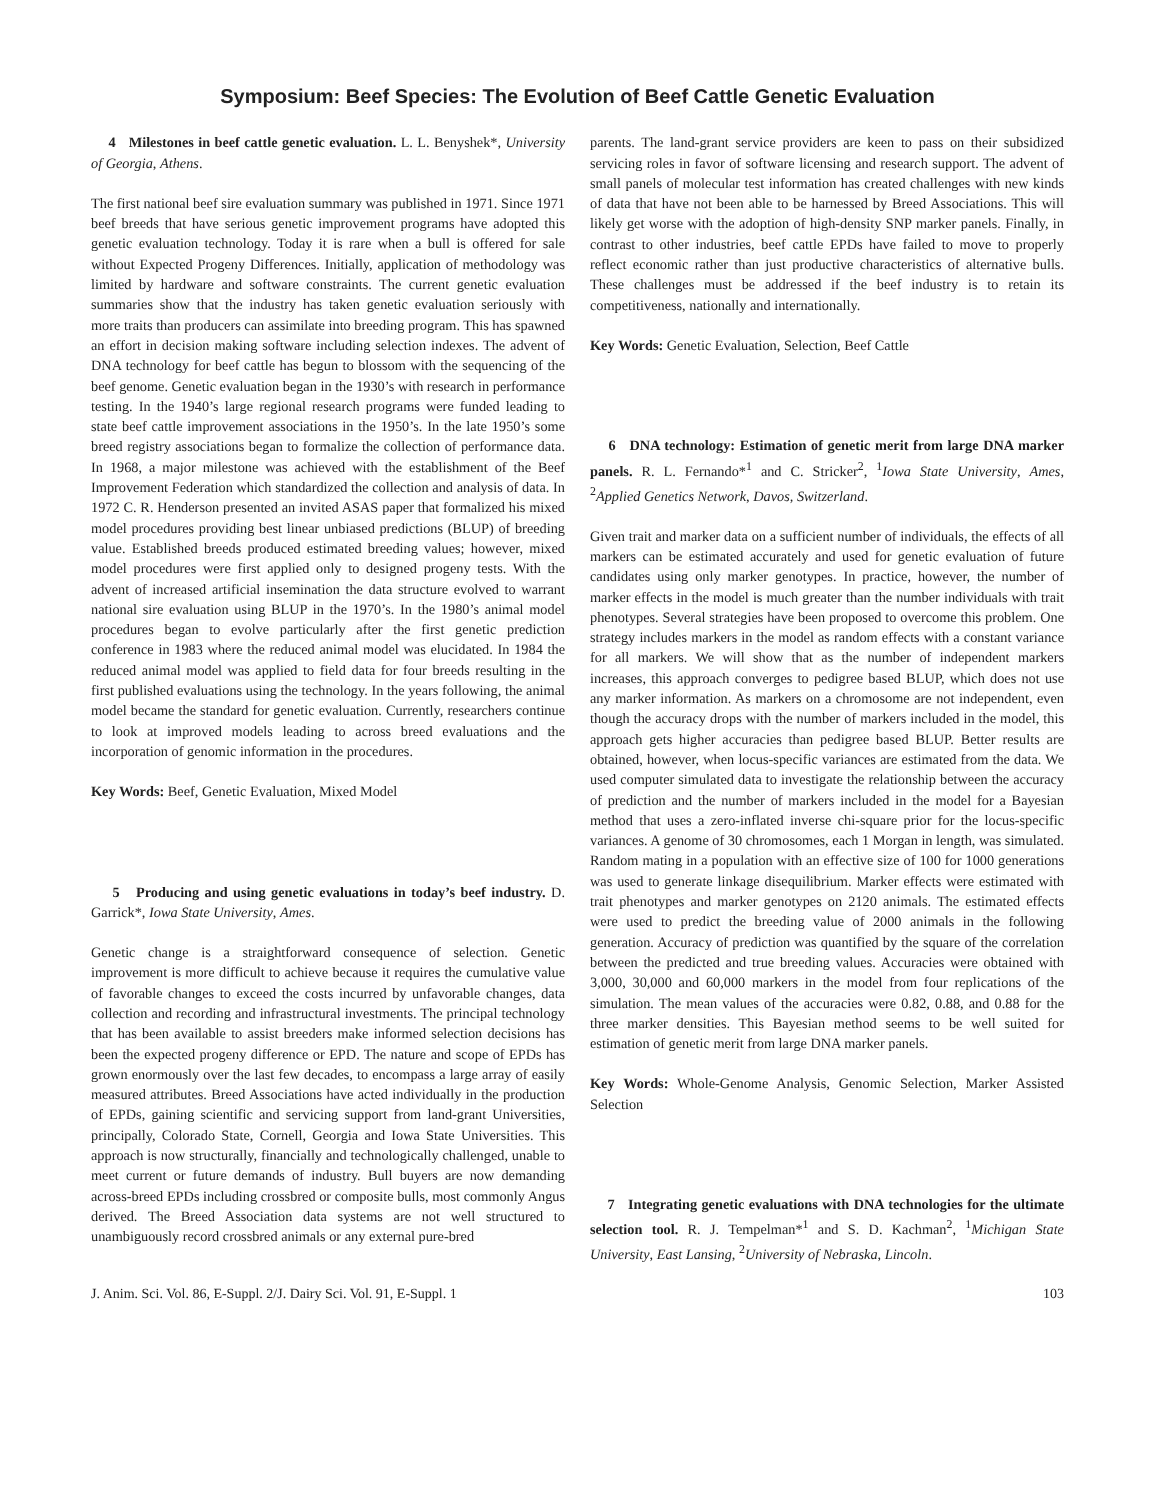Symposium: Beef Species: The Evolution of Beef Cattle Genetic Evaluation
4 Milestones in beef cattle genetic evaluation. L. L. Benyshek*, University of Georgia, Athens.
The first national beef sire evaluation summary was published in 1971. Since 1971 beef breeds that have serious genetic improvement programs have adopted this genetic evaluation technology. Today it is rare when a bull is offered for sale without Expected Progeny Differences. Initially, application of methodology was limited by hardware and software constraints. The current genetic evaluation summaries show that the industry has taken genetic evaluation seriously with more traits than producers can assimilate into breeding program. This has spawned an effort in decision making software including selection indexes. The advent of DNA technology for beef cattle has begun to blossom with the sequencing of the beef genome. Genetic evaluation began in the 1930’s with research in performance testing. In the 1940’s large regional research programs were funded leading to state beef cattle improvement associations in the 1950’s. In the late 1950’s some breed registry associations began to formalize the collection of performance data. In 1968, a major milestone was achieved with the establishment of the Beef Improvement Federation which standardized the collection and analysis of data. In 1972 C. R. Henderson presented an invited ASAS paper that formalized his mixed model procedures providing best linear unbiased predictions (BLUP) of breeding value. Established breeds produced estimated breeding values; however, mixed model procedures were first applied only to designed progeny tests. With the advent of increased artificial insemination the data structure evolved to warrant national sire evaluation using BLUP in the 1970’s. In the 1980’s animal model procedures began to evolve particularly after the first genetic prediction conference in 1983 where the reduced animal model was elucidated. In 1984 the reduced animal model was applied to field data for four breeds resulting in the first published evaluations using the technology. In the years following, the animal model became the standard for genetic evaluation. Currently, researchers continue to look at improved models leading to across breed evaluations and the incorporation of genomic information in the procedures.
Key Words: Beef, Genetic Evaluation, Mixed Model
5 Producing and using genetic evaluations in today’s beef industry. D. Garrick*, Iowa State University, Ames.
Genetic change is a straightforward consequence of selection. Genetic improvement is more difficult to achieve because it requires the cumulative value of favorable changes to exceed the costs incurred by unfavorable changes, data collection and recording and infrastructural investments. The principal technology that has been available to assist breeders make informed selection decisions has been the expected progeny difference or EPD. The nature and scope of EPDs has grown enormously over the last few decades, to encompass a large array of easily measured attributes. Breed Associations have acted individually in the production of EPDs, gaining scientific and servicing support from land-grant Universities, principally, Colorado State, Cornell, Georgia and Iowa State Universities. This approach is now structurally, financially and technologically challenged, unable to meet current or future demands of industry. Bull buyers are now demanding across-breed EPDs including crossbred or composite bulls, most commonly Angus derived. The Breed Association data systems are not well structured to unambiguously record crossbred animals or any external pure-bred
parents. The land-grant service providers are keen to pass on their subsidized servicing roles in favor of software licensing and research support. The advent of small panels of molecular test information has created challenges with new kinds of data that have not been able to be harnessed by Breed Associations. This will likely get worse with the adoption of high-density SNP marker panels. Finally, in contrast to other industries, beef cattle EPDs have failed to move to properly reflect economic rather than just productive characteristics of alternative bulls. These challenges must be addressed if the beef industry is to retain its competitiveness, nationally and internationally.
Key Words: Genetic Evaluation, Selection, Beef Cattle
6 DNA technology: Estimation of genetic merit from large DNA marker panels. R. L. Fernando*<sup>1</sup> and C. Stricker<sup>2</sup>, <sup>1</sup>Iowa State University, Ames, <sup>2</sup>Applied Genetics Network, Davos, Switzerland.
Given trait and marker data on a sufficient number of individuals, the effects of all markers can be estimated accurately and used for genetic evaluation of future candidates using only marker genotypes. In practice, however, the number of marker effects in the model is much greater than the number individuals with trait phenotypes. Several strategies have been proposed to overcome this problem. One strategy includes markers in the model as random effects with a constant variance for all markers. We will show that as the number of independent markers increases, this approach converges to pedigree based BLUP, which does not use any marker information. As markers on a chromosome are not independent, even though the accuracy drops with the number of markers included in the model, this approach gets higher accuracies than pedigree based BLUP. Better results are obtained, however, when locus-specific variances are estimated from the data. We used computer simulated data to investigate the relationship between the accuracy of prediction and the number of markers included in the model for a Bayesian method that uses a zero-inflated inverse chi-square prior for the locus-specific variances. A genome of 30 chromosomes, each 1 Morgan in length, was simulated. Random mating in a population with an effective size of 100 for 1000 generations was used to generate linkage disequilibrium. Marker effects were estimated with trait phenotypes and marker genotypes on 2120 animals. The estimated effects were used to predict the breeding value of 2000 animals in the following generation. Accuracy of prediction was quantified by the square of the correlation between the predicted and true breeding values. Accuracies were obtained with 3,000, 30,000 and 60,000 markers in the model from four replications of the simulation. The mean values of the accuracies were 0.82, 0.88, and 0.88 for the three marker densities. This Bayesian method seems to be well suited for estimation of genetic merit from large DNA marker panels.
Key Words: Whole-Genome Analysis, Genomic Selection, Marker Assisted Selection
7 Integrating genetic evaluations with DNA technologies for the ultimate selection tool. R. J. Tempelman*<sup>1</sup> and S. D. Kachman<sup>2</sup>, <sup>1</sup>Michigan State University, East Lansing, <sup>2</sup>University of Nebraska, Lincoln.
J. Anim. Sci. Vol. 86, E-Suppl. 2/J. Dairy Sci. Vol. 91, E-Suppl. 1 103